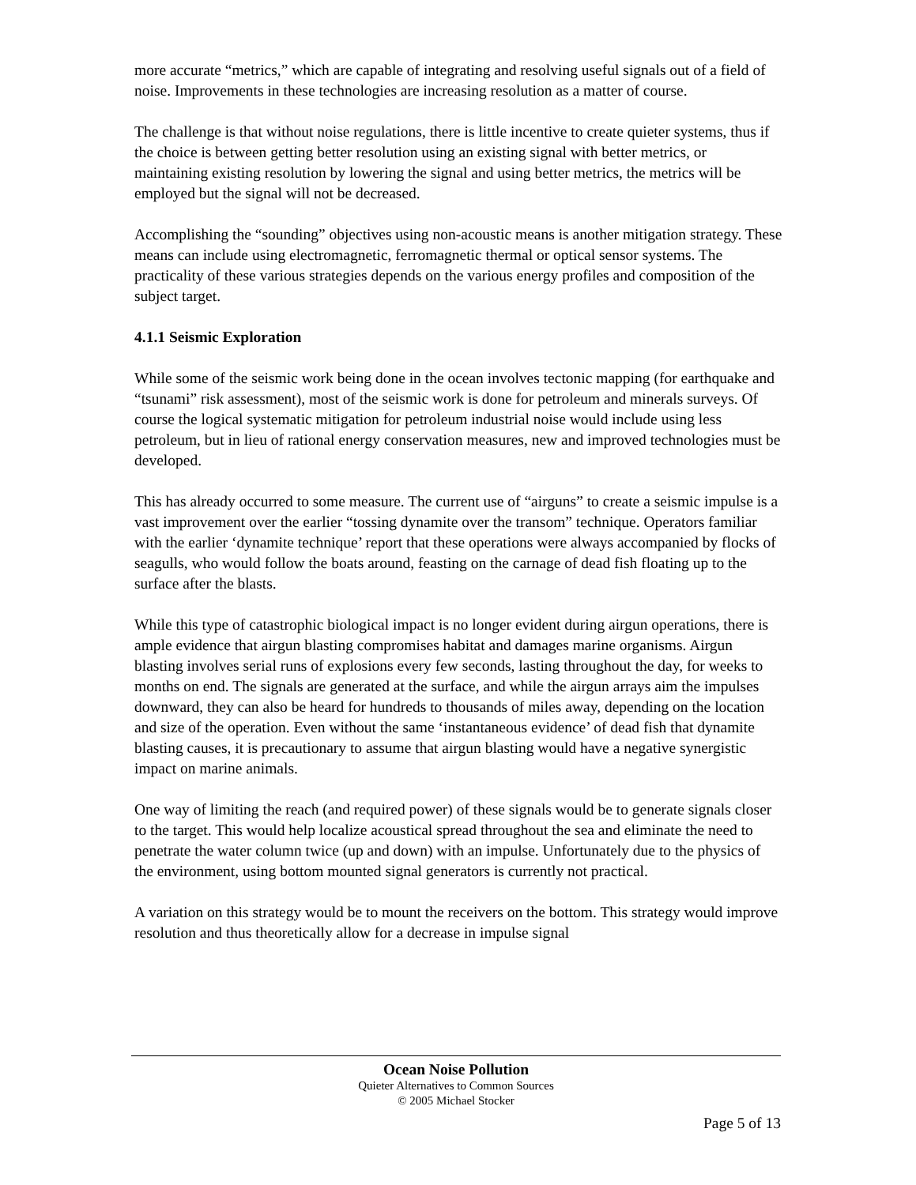more accurate “metrics,” which are capable of integrating and resolving useful signals out of a field of noise. Improvements in these technologies are increasing resolution as a matter of course.
The challenge is that without noise regulations, there is little incentive to create quieter systems, thus if the choice is between getting better resolution using an existing signal with better metrics, or maintaining existing resolution by lowering the signal and using better metrics, the metrics will be employed but the signal will not be decreased.
Accomplishing the “sounding” objectives using non-acoustic means is another mitigation strategy. These means can include using electromagnetic, ferromagnetic thermal or optical sensor systems. The practicality of these various strategies depends on the various energy profiles and composition of the subject target.
4.1.1 Seismic Exploration
While some of the seismic work being done in the ocean involves tectonic mapping (for earthquake and “tsunami” risk assessment), most of the seismic work is done for petroleum and minerals surveys. Of course the logical systematic mitigation for petroleum industrial noise would include using less petroleum, but in lieu of rational energy conservation measures, new and improved technologies must be developed.
This has already occurred to some measure. The current use of “airguns” to create a seismic impulse is a vast improvement over the earlier “tossing dynamite over the transom” technique. Operators familiar with the earlier ‘dynamite technique’ report that these operations were always accompanied by flocks of seagulls, who would follow the boats around, feasting on the carnage of dead fish floating up to the surface after the blasts.
While this type of catastrophic biological impact is no longer evident during airgun operations, there is ample evidence that airgun blasting compromises habitat and damages marine organisms. Airgun blasting involves serial runs of explosions every few seconds, lasting throughout the day, for weeks to months on end. The signals are generated at the surface, and while the airgun arrays aim the impulses downward, they can also be heard for hundreds to thousands of miles away, depending on the location and size of the operation. Even without the same ‘instantaneous evidence’ of dead fish that dynamite blasting causes, it is precautionary to assume that airgun blasting would have a negative synergistic impact on marine animals.
One way of limiting the reach (and required power) of these signals would be to generate signals closer to the target. This would help localize acoustical spread throughout the sea and eliminate the need to penetrate the water column twice (up and down) with an impulse. Unfortunately due to the physics of the environment, using bottom mounted signal generators is currently not practical.
A variation on this strategy would be to mount the receivers on the bottom. This strategy would improve resolution and thus theoretically allow for a decrease in impulse signal
Ocean Noise Pollution
Quieter Alternatives to Common Sources
© 2005 Michael Stocker
Page 5 of 13